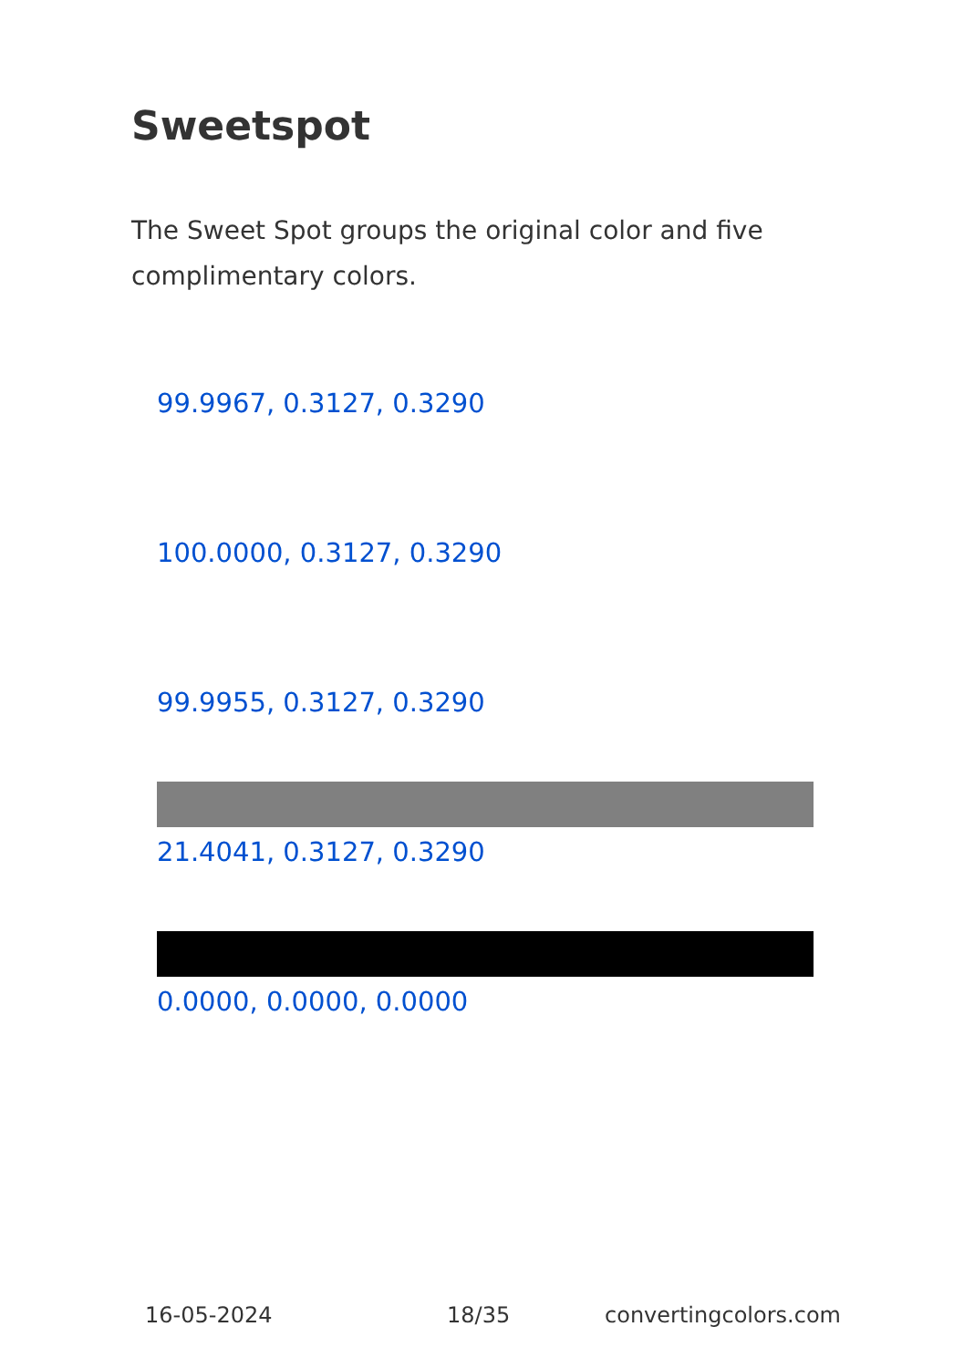Sweetspot
The Sweet Spot groups the original color and five complimentary colors.
99.9967, 0.3127, 0.3290
100.0000, 0.3127, 0.3290
99.9955, 0.3127, 0.3290
21.4041, 0.3127, 0.3290
0.0000, 0.0000, 0.0000
16-05-2024 18/35 convertingcolors.com